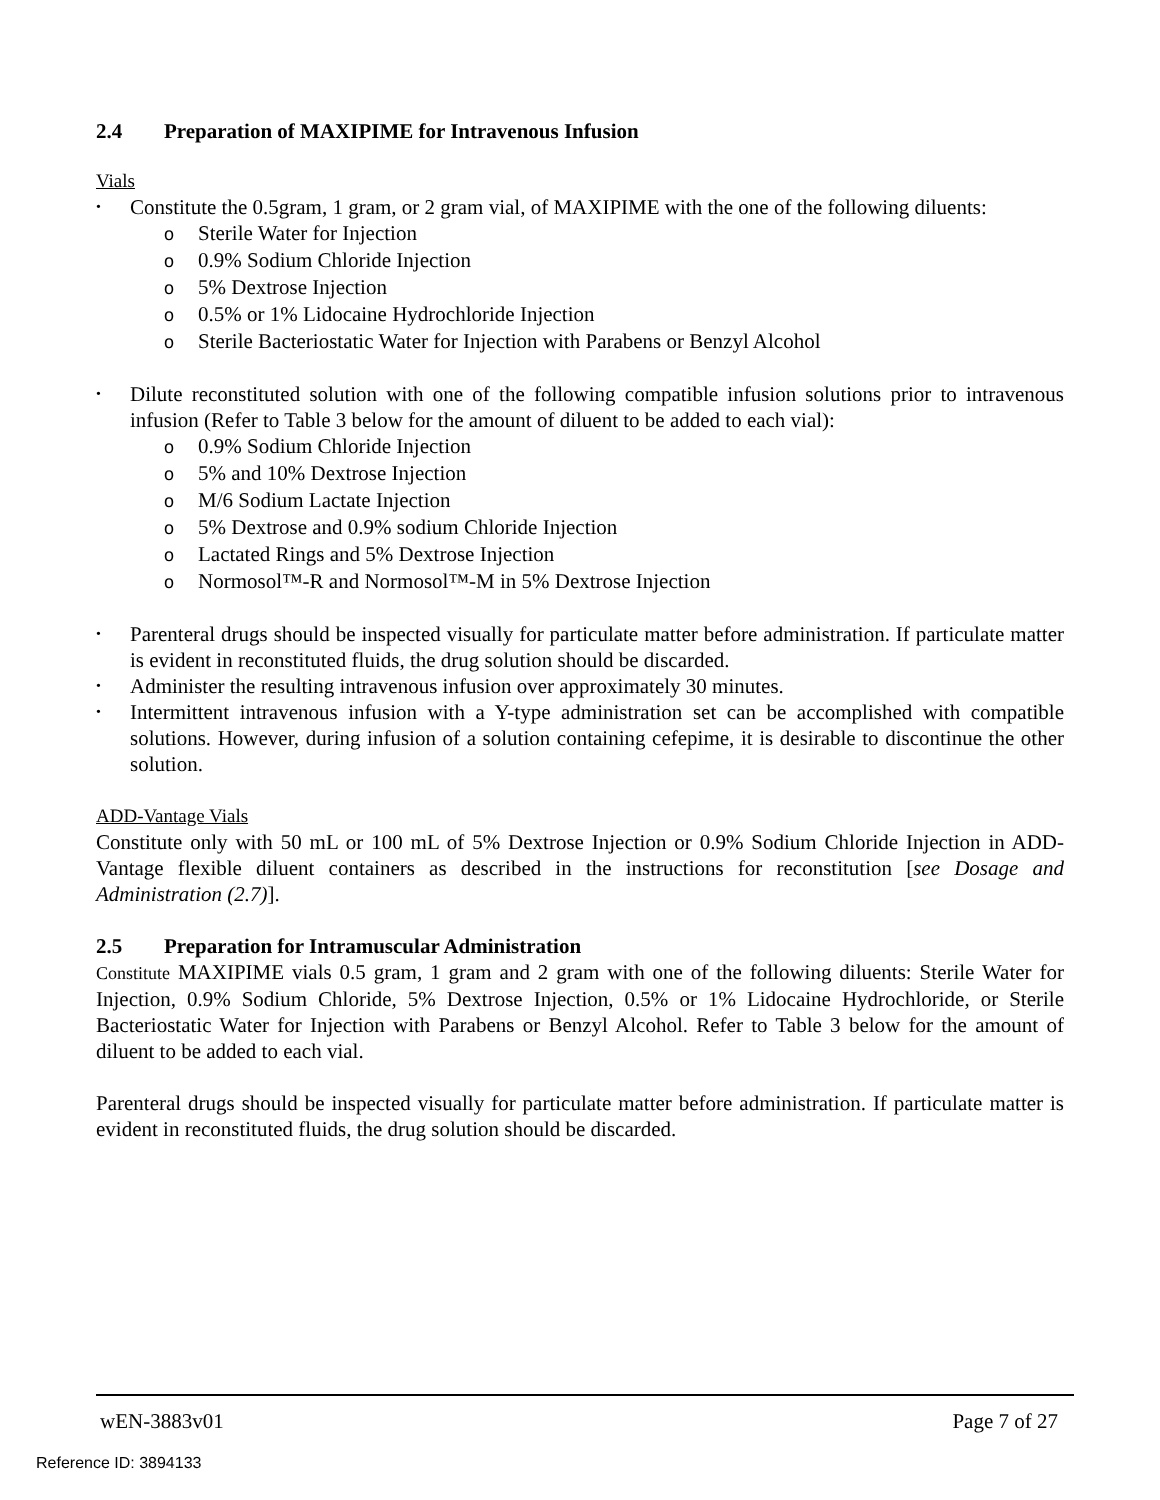2.4 Preparation of MAXIPIME for Intravenous Infusion
Vials
• Constitute the 0.5gram, 1 gram, or 2 gram vial, of MAXIPIME with the one of the following diluents:
o Sterile Water for Injection
o 0.9% Sodium Chloride Injection
o 5% Dextrose Injection
o 0.5% or 1% Lidocaine Hydrochloride Injection
o Sterile Bacteriostatic Water for Injection with Parabens or Benzyl Alcohol
• Dilute reconstituted solution with one of the following compatible infusion solutions prior to intravenous infusion (Refer to Table 3 below for the amount of diluent to be added to each vial):
o 0.9% Sodium Chloride Injection
o 5% and 10% Dextrose Injection
o M/6 Sodium Lactate Injection
o 5% Dextrose and 0.9% sodium Chloride Injection
o Lactated Rings and 5% Dextrose Injection
o Normosol™-R and Normosol™-M in 5% Dextrose Injection
• Parenteral drugs should be inspected visually for particulate matter before administration. If particulate matter is evident in reconstituted fluids, the drug solution should be discarded.
• Administer the resulting intravenous infusion over approximately 30 minutes.
• Intermittent intravenous infusion with a Y-type administration set can be accomplished with compatible solutions. However, during infusion of a solution containing cefepime, it is desirable to discontinue the other solution.
ADD-Vantage Vials
Constitute only with 50 mL or 100 mL of 5% Dextrose Injection or 0.9% Sodium Chloride Injection in ADD-Vantage flexible diluent containers as described in the instructions for reconstitution [see Dosage and Administration (2.7)].
2.5 Preparation for Intramuscular Administration
Constitute MAXIPIME vials 0.5 gram, 1 gram and 2 gram with one of the following diluents: Sterile Water for Injection, 0.9% Sodium Chloride, 5% Dextrose Injection, 0.5% or 1% Lidocaine Hydrochloride, or Sterile Bacteriostatic Water for Injection with Parabens or Benzyl Alcohol. Refer to Table 3 below for the amount of diluent to be added to each vial.
Parenteral drugs should be inspected visually for particulate matter before administration. If particulate matter is evident in reconstituted fluids, the drug solution should be discarded.
wEN-3883v01 Page 7 of 27
Reference ID: 3894133